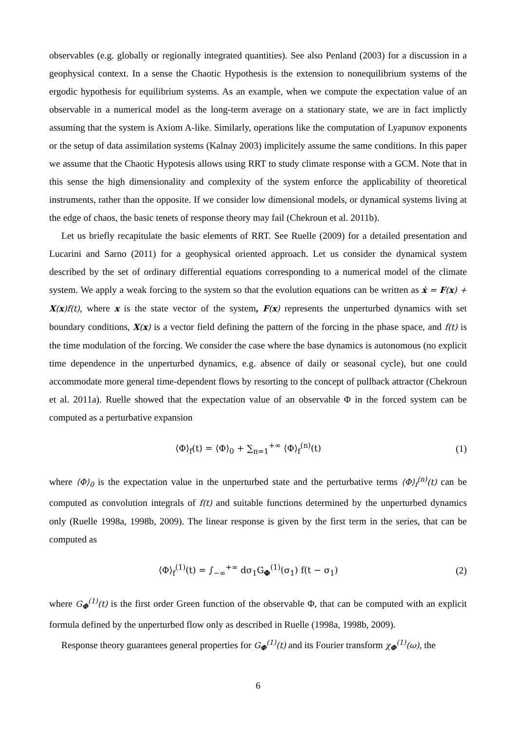observables (e.g. globally or regionally integrated quantities). See also Penland (2003) for a discussion in a geophysical context. In a sense the Chaotic Hypothesis is the extension to nonequilibrium systems of the ergodic hypothesis for equilibrium systems. As an example, when we compute the expectation value of an observable in a numerical model as the long-term average on a stationary state, we are in fact implictly assuming that the system is Axiom A-like. Similarly, operations like the computation of Lyapunov exponents or the setup of data assimilation systems (Kalnay 2003) implicitely assume the same conditions. In this paper we assume that the Chaotic Hypotesis allows using RRT to study climate response with a GCM. Note that in this sense the high dimensionality and complexity of the system enforce the applicability of theoretical instruments, rather than the opposite. If we consider low dimensional models, or dynamical systems living at the edge of chaos, the basic tenets of response theory may fail (Chekroun et al. 2011b).
Let us briefly recapitulate the basic elements of RRT. See Ruelle (2009) for a detailed presentation and Lucarini and Sarno (2011) for a geophysical oriented approach. Let us consider the dynamical system described by the set of ordinary differential equations corresponding to a numerical model of the climate system. We apply a weak forcing to the system so that the evolution equations can be written as ẋ = F(x) + X(x)f(t), where x is the state vector of the system, F(x) represents the unperturbed dynamics with set boundary conditions, X(x) is a vector field defining the pattern of the forcing in the phase space, and f(t) is the time modulation of the forcing. We consider the case where the base dynamics is autonomous (no explicit time dependence in the unperturbed dynamics, e.g. absence of daily or seasonal cycle), but one could accommodate more general time-dependent flows by resorting to the concept of pullback attractor (Chekroun et al. 2011a). Ruelle showed that the expectation value of an observable Φ in the forced system can be computed as a perturbative expansion
⟨Φ⟩<sub>f</sub>(t) = ⟨Φ⟩<sub>0</sub> + ∑<sub>n=1</sub><sup>+∞</sup> ⟨Φ⟩<sub>f</sub><sup>(n)</sup>(t)
(1)
where ⟨Φ⟩<sub>0</sub> is the expectation value in the unperturbed state and the perturbative terms ⟨Φ⟩<sub>f</sub><sup>(n)</sup>(t) can be computed as convolution integrals of f(t) and suitable functions determined by the unperturbed dynamics only (Ruelle 1998a, 1998b, 2009). The linear response is given by the first term in the series, that can be computed as
⟨Φ⟩<sub>f</sub><sup>(1)</sup>(t) = ∫<sub>−∞</sub><sup>+∞</sup> dσ<sub>1</sub>G<sub>Φ</sub><sup>(1)</sup>(σ<sub>1</sub>) f(t − σ<sub>1</sub>)
(2)
where G<sub>Φ</sub><sup>(1)</sup>(t) is the first order Green function of the observable Φ, that can be computed with an explicit formula defined by the unperturbed flow only as described in Ruelle (1998a, 1998b, 2009).
Response theory guarantees general properties for G<sub>Φ</sub><sup>(1)</sup>(t) and its Fourier transform χ<sub>Φ</sub><sup>(1)</sup>(ω), the
6